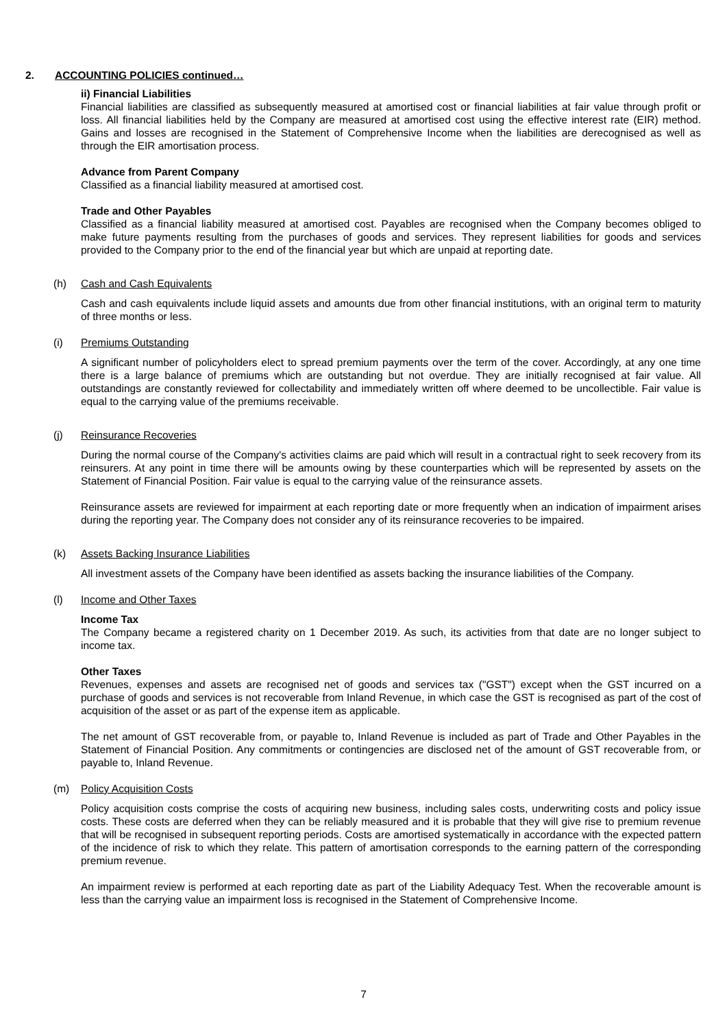2. ACCOUNTING POLICIES continued…
ii) Financial Liabilities
Financial liabilities are classified as subsequently measured at amortised cost or financial liabilities at fair value through profit or loss. All financial liabilities held by the Company are measured at amortised cost using the effective interest rate (EIR) method. Gains and losses are recognised in the Statement of Comprehensive Income when the liabilities are derecognised as well as through the EIR amortisation process.
Advance from Parent Company
Classified as a financial liability measured at amortised cost.
Trade and Other Payables
Classified as a financial liability measured at amortised cost. Payables are recognised when the Company becomes obliged to make future payments resulting from the purchases of goods and services. They represent liabilities for goods and services provided to the Company prior to the end of the financial year but which are unpaid at reporting date.
(h) Cash and Cash Equivalents
Cash and cash equivalents include liquid assets and amounts due from other financial institutions, with an original term to maturity of three months or less.
(i) Premiums Outstanding
A significant number of policyholders elect to spread premium payments over the term of the cover. Accordingly, at any one time there is a large balance of premiums which are outstanding but not overdue. They are initially recognised at fair value. All outstandings are constantly reviewed for collectability and immediately written off where deemed to be uncollectible. Fair value is equal to the carrying value of the premiums receivable.
(j) Reinsurance Recoveries
During the normal course of the Company's activities claims are paid which will result in a contractual right to seek recovery from its reinsurers. At any point in time there will be amounts owing by these counterparties which will be represented by assets on the Statement of Financial Position. Fair value is equal to the carrying value of the reinsurance assets.
Reinsurance assets are reviewed for impairment at each reporting date or more frequently when an indication of impairment arises during the reporting year. The Company does not consider any of its reinsurance recoveries to be impaired.
(k) Assets Backing Insurance Liabilities
All investment assets of the Company have been identified as assets backing the insurance liabilities of the Company.
(l) Income and Other Taxes
Income Tax
The Company became a registered charity on 1 December 2019. As such, its activities from that date are no longer subject to income tax.
Other Taxes
Revenues, expenses and assets are recognised net of goods and services tax ("GST") except when the GST incurred on a purchase of goods and services is not recoverable from Inland Revenue, in which case the GST is recognised as part of the cost of acquisition of the asset or as part of the expense item as applicable.
The net amount of GST recoverable from, or payable to, Inland Revenue is included as part of Trade and Other Payables in the Statement of Financial Position. Any commitments or contingencies are disclosed net of the amount of GST recoverable from, or payable to, Inland Revenue.
(m) Policy Acquisition Costs
Policy acquisition costs comprise the costs of acquiring new business, including sales costs, underwriting costs and policy issue costs. These costs are deferred when they can be reliably measured and it is probable that they will give rise to premium revenue that will be recognised in subsequent reporting periods. Costs are amortised systematically in accordance with the expected pattern of the incidence of risk to which they relate. This pattern of amortisation corresponds to the earning pattern of the corresponding premium revenue.
An impairment review is performed at each reporting date as part of the Liability Adequacy Test. When the recoverable amount is less than the carrying value an impairment loss is recognised in the Statement of Comprehensive Income.
7